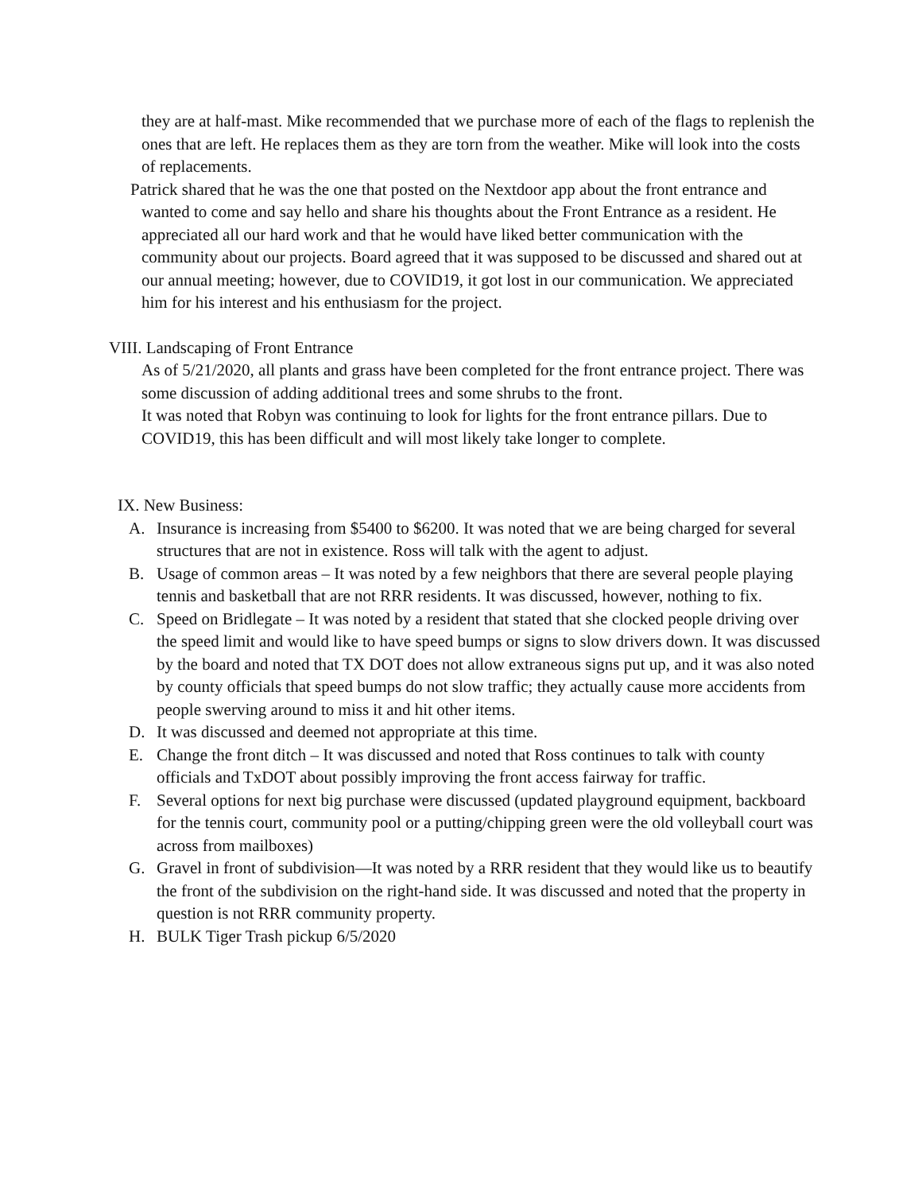they are at half-mast. Mike recommended that we purchase more of each of the flags to replenish the ones that are left. He replaces them as they are torn from the weather. Mike will look into the costs of replacements.
Patrick shared that he was the one that posted on the Nextdoor app about the front entrance and wanted to come and say hello and share his thoughts about the Front Entrance as a resident. He appreciated all our hard work and that he would have liked better communication with the community about our projects. Board agreed that it was supposed to be discussed and shared out at our annual meeting; however, due to COVID19, it got lost in our communication. We appreciated him for his interest and his enthusiasm for the project.
VIII. Landscaping of Front Entrance
As of 5/21/2020, all plants and grass have been completed for the front entrance project. There was some discussion of adding additional trees and some shrubs to the front.
It was noted that Robyn was continuing to look for lights for the front entrance pillars. Due to COVID19, this has been difficult and will most likely take longer to complete.
IX. New Business:
A. Insurance is increasing from $5400 to $6200. It was noted that we are being charged for several structures that are not in existence. Ross will talk with the agent to adjust.
B. Usage of common areas – It was noted by a few neighbors that there are several people playing tennis and basketball that are not RRR residents. It was discussed, however, nothing to fix.
C. Speed on Bridlegate – It was noted by a resident that stated that she clocked people driving over the speed limit and would like to have speed bumps or signs to slow drivers down. It was discussed by the board and noted that TX DOT does not allow extraneous signs put up, and it was also noted by county officials that speed bumps do not slow traffic; they actually cause more accidents from people swerving around to miss it and hit other items.
D. It was discussed and deemed not appropriate at this time.
E. Change the front ditch – It was discussed and noted that Ross continues to talk with county officials and TxDOT about possibly improving the front access fairway for traffic.
F. Several options for next big purchase were discussed (updated playground equipment, backboard for the tennis court, community pool or a putting/chipping green were the old volleyball court was across from mailboxes)
G. Gravel in front of subdivision—It was noted by a RRR resident that they would like us to beautify the front of the subdivision on the right-hand side. It was discussed and noted that the property in question is not RRR community property.
H. BULK Tiger Trash pickup 6/5/2020